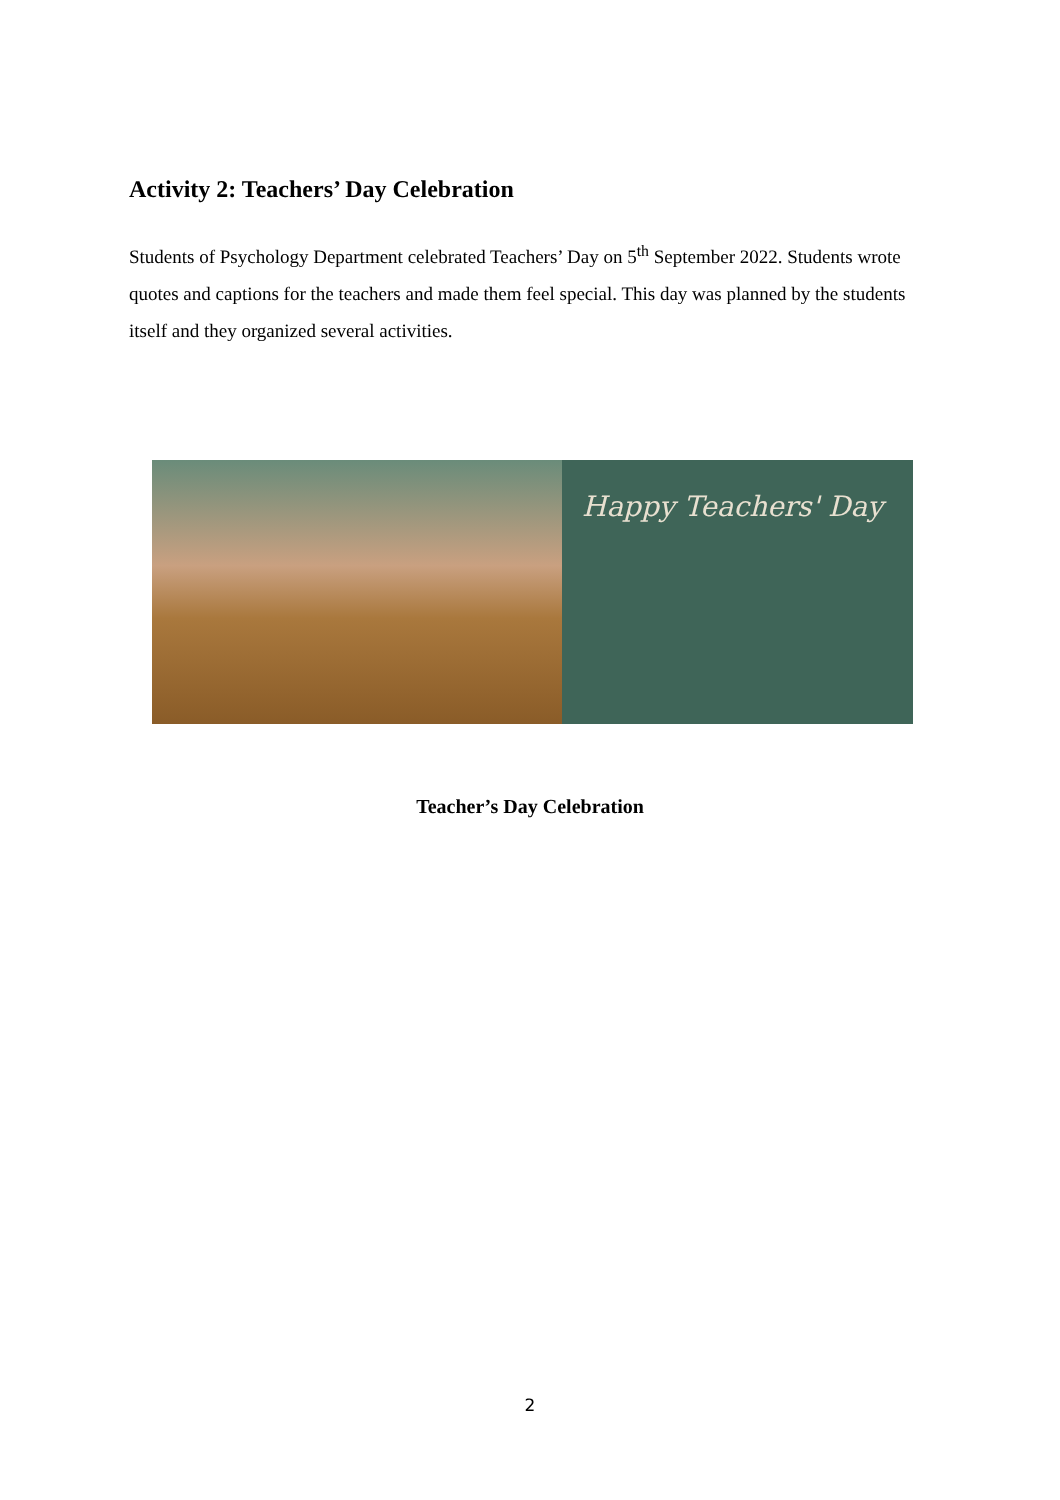Activity 2: Teachers’ Day Celebration
Students of Psychology Department celebrated Teachers’ Day on 5<sup>th</sup> September 2022. Students wrote quotes and captions for the teachers and made them feel special. This day was planned by the students itself and they organized several activities.
Happy Teachers' Day
Teacher’s Day Celebration
2